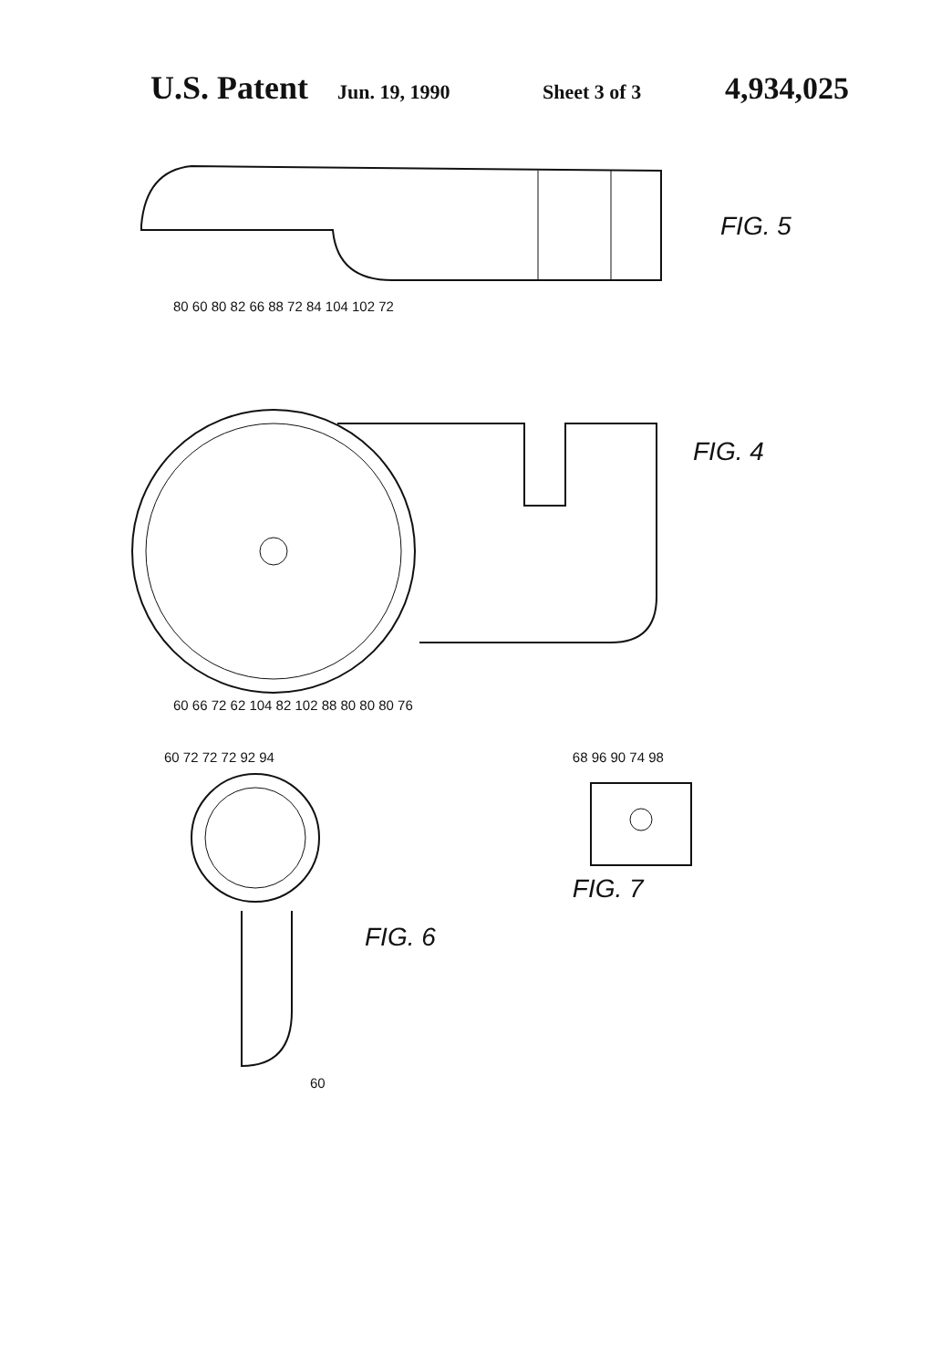U.S. Patent Jun. 19, 1990 Sheet 3 of 3 4,934,025
FIG. 5
80 60 80 82 66 88 72 84 104 102 72
FIG. 4
60 66 72 62 104 82 102 88 80 80 80 76
60 72 72 72 92 94
60
FIG. 6
68 96 90 74 98
FIG. 7